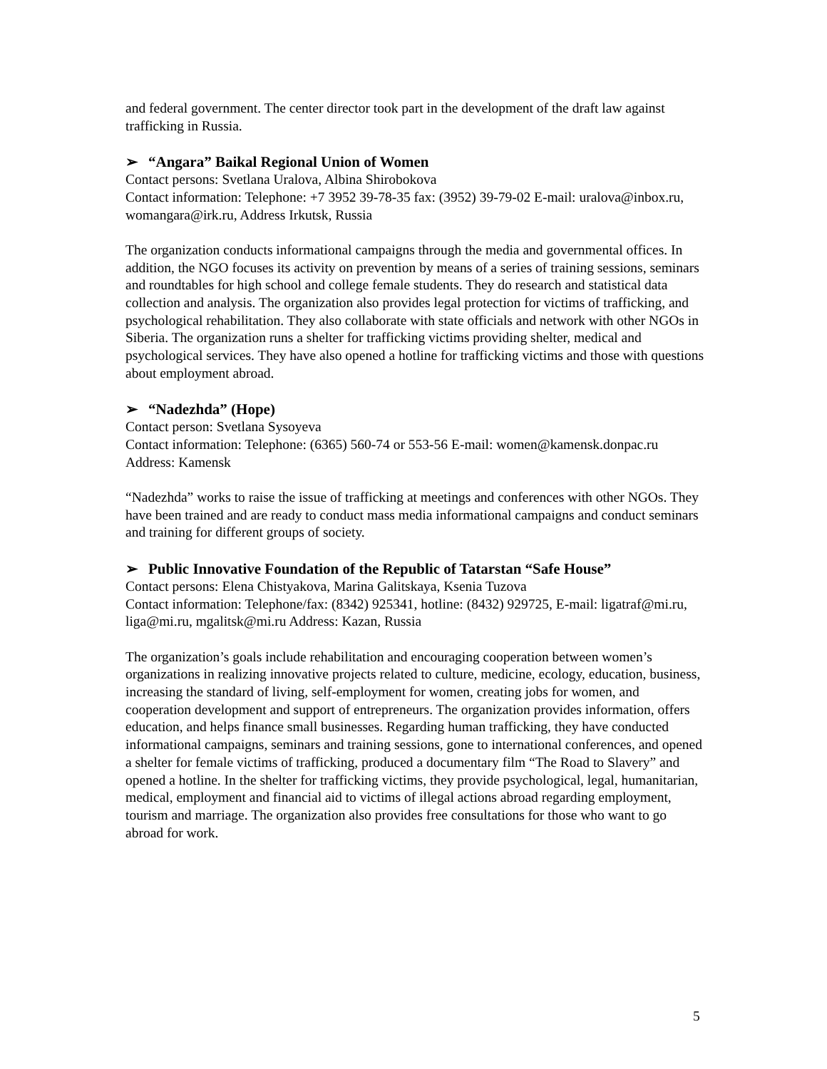and federal government. The center director took part in the development of the draft law against trafficking in Russia.
➢ “Angara” Baikal Regional Union of Women
Contact persons: Svetlana Uralova, Albina Shirobokova
Contact information: Telephone: +7 3952 39-78-35 fax: (3952) 39-79-02 E-mail: uralova@inbox.ru, womangara@irk.ru, Address Irkutsk, Russia
The organization conducts informational campaigns through the media and governmental offices. In addition, the NGO focuses its activity on prevention by means of a series of training sessions, seminars and roundtables for high school and college female students. They do research and statistical data collection and analysis. The organization also provides legal protection for victims of trafficking, and psychological rehabilitation. They also collaborate with state officials and network with other NGOs in Siberia. The organization runs a shelter for trafficking victims providing shelter, medical and psychological services. They have also opened a hotline for trafficking victims and those with questions about employment abroad.
➢ “Nadezhda” (Hope)
Contact person: Svetlana Sysoyeva
Contact information: Telephone: (6365) 560-74 or 553-56 E-mail: women@kamensk.donpac.ru Address: Kamensk
“Nadezhda” works to raise the issue of trafficking at meetings and conferences with other NGOs. They have been trained and are ready to conduct mass media informational campaigns and conduct seminars and training for different groups of society.
➢ Public Innovative Foundation of the Republic of Tatarstan “Safe House”
Contact persons: Elena Chistyakova, Marina Galitskaya, Ksenia Tuzova
Contact information: Telephone/fax: (8342) 925341, hotline: (8432) 929725, E-mail: ligatraf@mi.ru, liga@mi.ru, mgalitsk@mi.ru Address: Kazan, Russia
The organization’s goals include rehabilitation and encouraging cooperation between women’s organizations in realizing innovative projects related to culture, medicine, ecology, education, business, increasing the standard of living, self-employment for women, creating jobs for women, and cooperation development and support of entrepreneurs. The organization provides information, offers education, and helps finance small businesses. Regarding human trafficking, they have conducted informational campaigns, seminars and training sessions, gone to international conferences, and opened a shelter for female victims of trafficking, produced a documentary film “The Road to Slavery” and opened a hotline. In the shelter for trafficking victims, they provide psychological, legal, humanitarian, medical, employment and financial aid to victims of illegal actions abroad regarding employment, tourism and marriage. The organization also provides free consultations for those who want to go abroad for work.
5